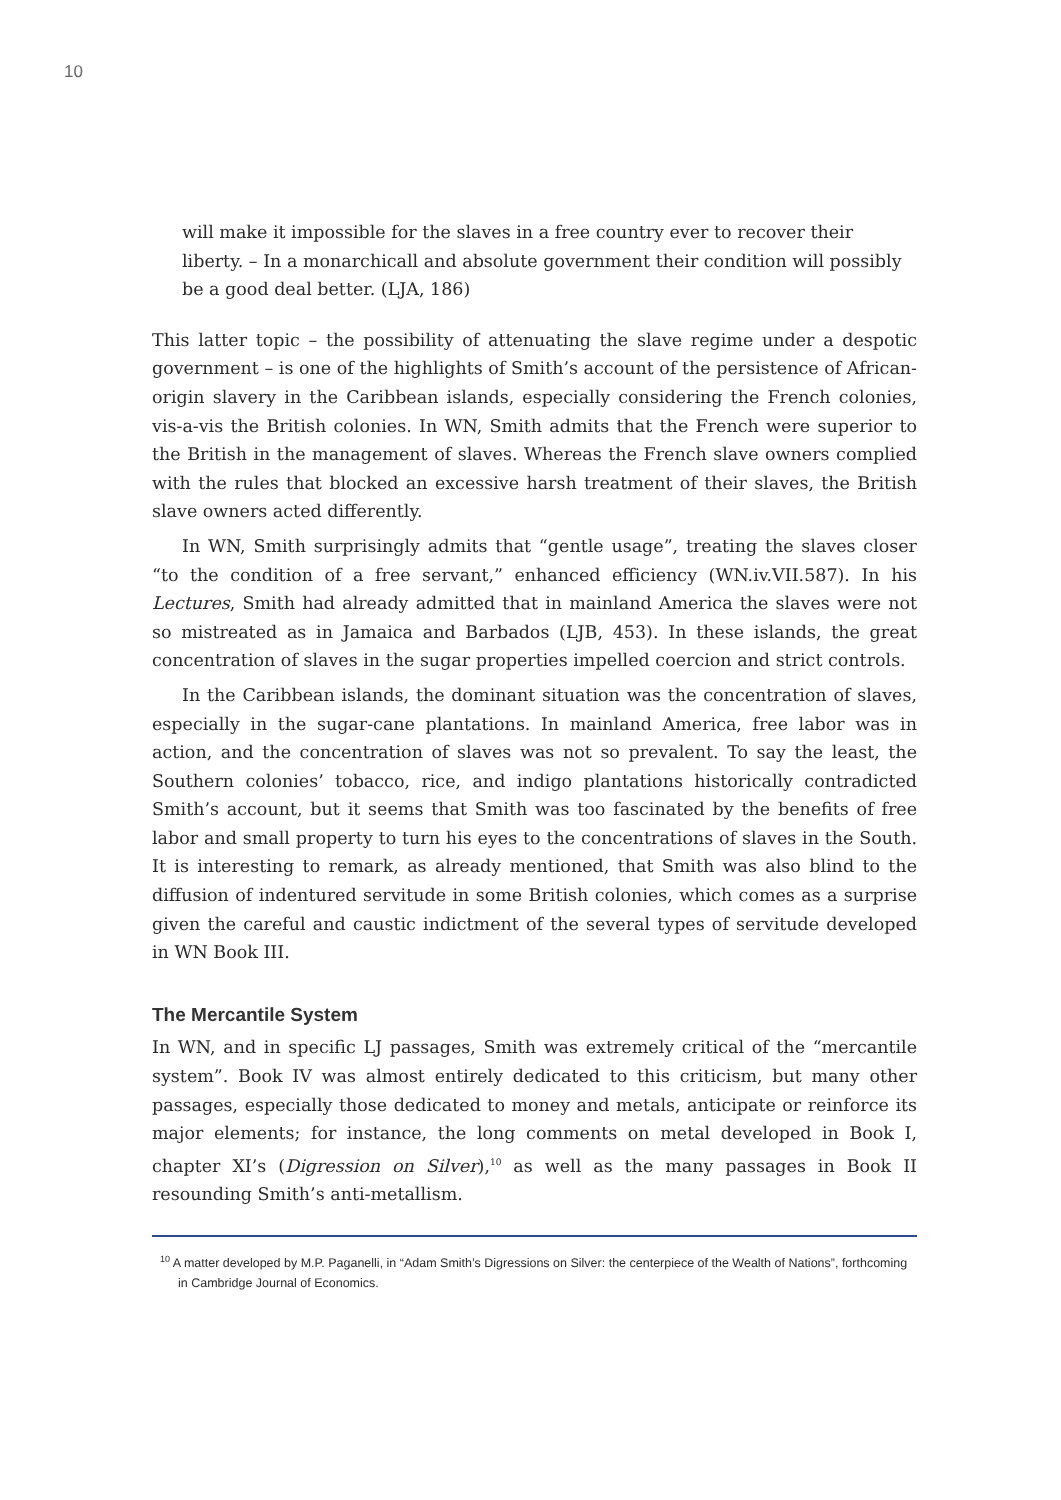10
will make it impossible for the slaves in a free country ever to recover their liberty. – In a monarchicall and absolute government their condition will possibly be a good deal better. (LJA, 186)
This latter topic – the possibility of attenuating the slave regime under a despotic government – is one of the highlights of Smith’s account of the persistence of African-origin slavery in the Caribbean islands, especially considering the French colonies, vis-a-vis the British colonies. In WN, Smith admits that the French were superior to the British in the management of slaves. Whereas the French slave owners complied with the rules that blocked an excessive harsh treatment of their slaves, the British slave owners acted differently.
In WN, Smith surprisingly admits that “gentle usage”, treating the slaves closer “to the condition of a free servant,” enhanced efficiency (WN.iv.VII.587). In his Lectures, Smith had already admitted that in mainland America the slaves were not so mistreated as in Jamaica and Barbados (LJB, 453). In these islands, the great concentration of slaves in the sugar properties impelled coercion and strict controls.
In the Caribbean islands, the dominant situation was the concentration of slaves, especially in the sugar-cane plantations. In mainland America, free labor was in action, and the concentration of slaves was not so prevalent. To say the least, the Southern colonies’ tobacco, rice, and indigo plantations historically contradicted Smith’s account, but it seems that Smith was too fascinated by the benefits of free labor and small property to turn his eyes to the concentrations of slaves in the South. It is interesting to remark, as already mentioned, that Smith was also blind to the diffusion of indentured servitude in some British colonies, which comes as a surprise given the careful and caustic indictment of the several types of servitude developed in WN Book III.
The Mercantile System
In WN, and in specific LJ passages, Smith was extremely critical of the “mercantile system”. Book IV was almost entirely dedicated to this criticism, but many other passages, especially those dedicated to money and metals, anticipate or reinforce its major elements; for instance, the long comments on metal developed in Book I, chapter XI’s (Digression on Silver),<sup>10</sup> as well as the many passages in Book II resounding Smith’s anti-metallism.
<sup>10</sup> A matter developed by M.P. Paganelli, in “Adam Smith’s Digressions on Silver: the centerpiece of the Wealth of Nations”, forthcoming in Cambridge Journal of Economics.